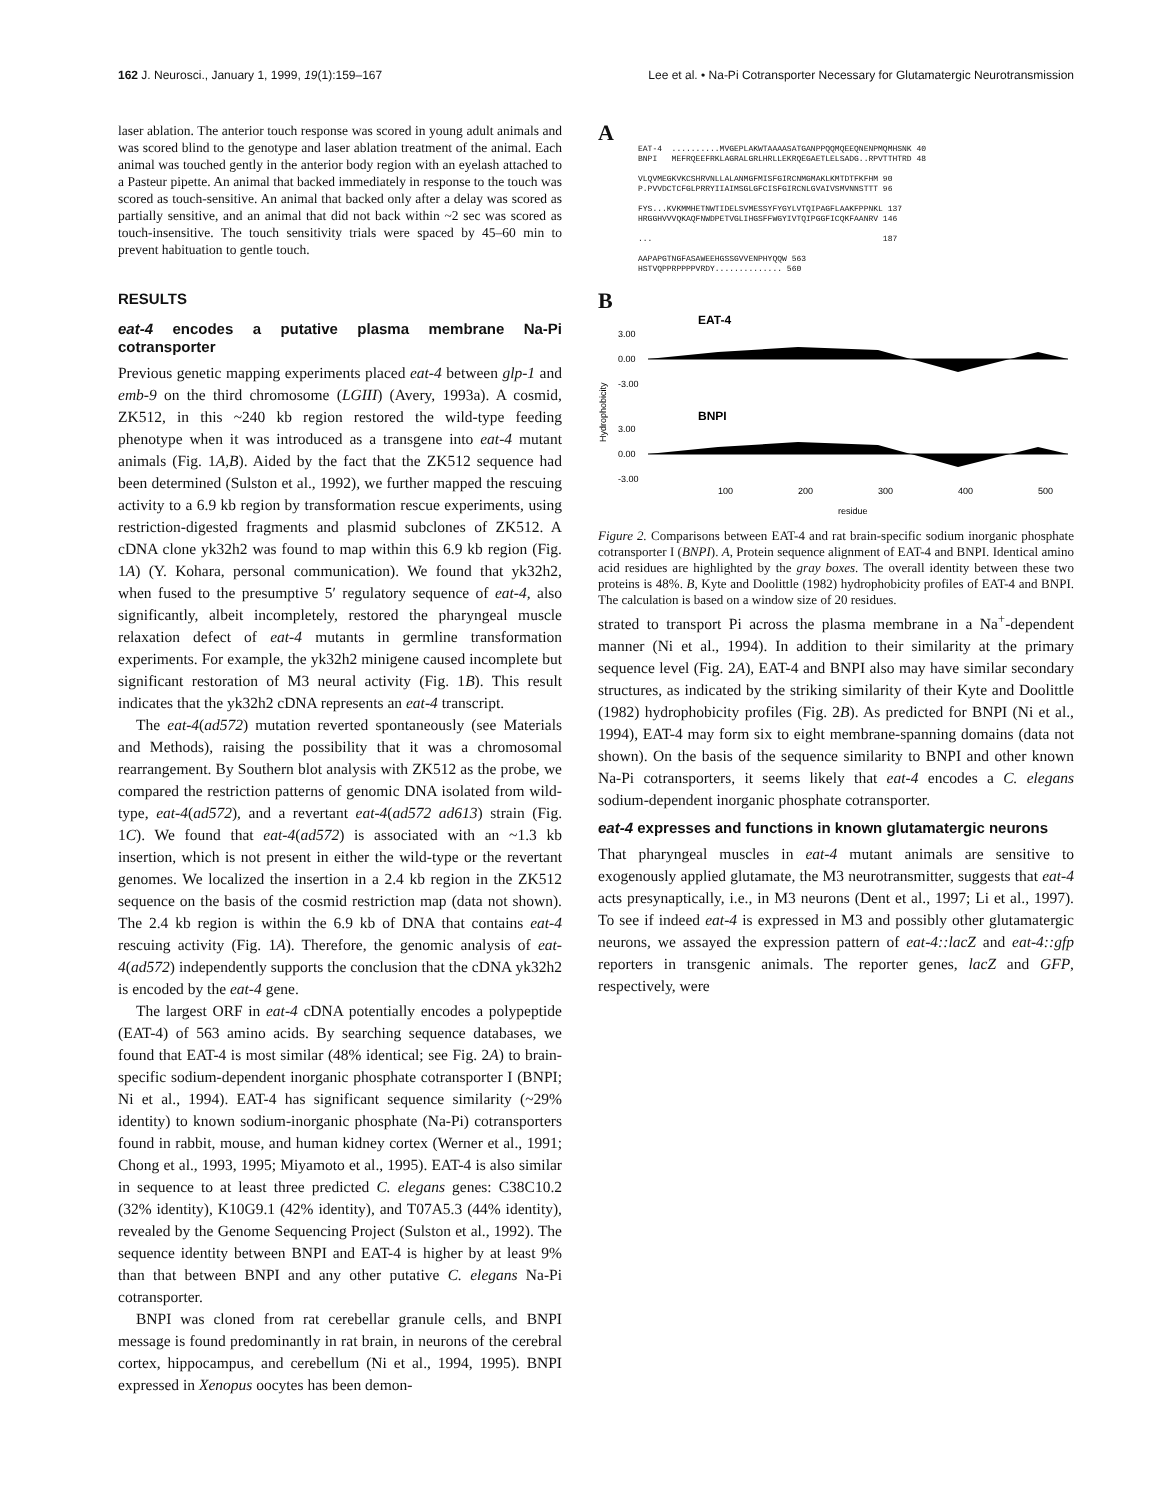162 J. Neurosci., January 1, 1999, 19(1):159–167 Lee et al. • Na-Pi Cotransporter Necessary for Glutamatergic Neurotransmission
laser ablation. The anterior touch response was scored in young adult animals and was scored blind to the genotype and laser ablation treatment of the animal. Each animal was touched gently in the anterior body region with an eyelash attached to a Pasteur pipette. An animal that backed immediately in response to the touch was scored as touch-sensitive. An animal that backed only after a delay was scored as partially sensitive, and an animal that did not back within ~2 sec was scored as touch-insensitive. The touch sensitivity trials were spaced by 45–60 min to prevent habituation to gentle touch.
RESULTS
eat-4 encodes a putative plasma membrane Na-Pi cotransporter
Previous genetic mapping experiments placed eat-4 between glp-1 and emb-9 on the third chromosome (LGIII) (Avery, 1993a). A cosmid, ZK512, in this ~240 kb region restored the wild-type feeding phenotype when it was introduced as a transgene into eat-4 mutant animals (Fig. 1A,B). Aided by the fact that the ZK512 sequence had been determined (Sulston et al., 1992), we further mapped the rescuing activity to a 6.9 kb region by transformation rescue experiments, using restriction-digested fragments and plasmid subclones of ZK512. A cDNA clone yk32h2 was found to map within this 6.9 kb region (Fig. 1A) (Y. Kohara, personal communication). We found that yk32h2, when fused to the presumptive 5′ regulatory sequence of eat-4, also significantly, albeit incompletely, restored the pharyngeal muscle relaxation defect of eat-4 mutants in germline transformation experiments. For example, the yk32h2 minigene caused incomplete but significant restoration of M3 neural activity (Fig. 1B). This result indicates that the yk32h2 cDNA represents an eat-4 transcript.
The eat-4(ad572) mutation reverted spontaneously (see Materials and Methods), raising the possibility that it was a chromosomal rearrangement. By Southern blot analysis with ZK512 as the probe, we compared the restriction patterns of genomic DNA isolated from wild-type, eat-4(ad572), and a revertant eat-4(ad572 ad613) strain (Fig. 1C). We found that eat-4(ad572) is associated with an ~1.3 kb insertion, which is not present in either the wild-type or the revertant genomes. We localized the insertion in a 2.4 kb region in the ZK512 sequence on the basis of the cosmid restriction map (data not shown). The 2.4 kb region is within the 6.9 kb of DNA that contains eat-4 rescuing activity (Fig. 1A). Therefore, the genomic analysis of eat-4(ad572) independently supports the conclusion that the cDNA yk32h2 is encoded by the eat-4 gene.
The largest ORF in eat-4 cDNA potentially encodes a polypeptide (EAT-4) of 563 amino acids. By searching sequence databases, we found that EAT-4 is most similar (48% identical; see Fig. 2A) to brain-specific sodium-dependent inorganic phosphate cotransporter I (BNPI; Ni et al., 1994). EAT-4 has significant sequence similarity (~29% identity) to known sodium-inorganic phosphate (Na-Pi) cotransporters found in rabbit, mouse, and human kidney cortex (Werner et al., 1991; Chong et al., 1993, 1995; Miyamoto et al., 1995). EAT-4 is also similar in sequence to at least three predicted C. elegans genes: C38C10.2 (32% identity), K10G9.1 (42% identity), and T07A5.3 (44% identity), revealed by the Genome Sequencing Project (Sulston et al., 1992). The sequence identity between BNPI and EAT-4 is higher by at least 9% than that between BNPI and any other putative C. elegans Na-Pi cotransporter.
BNPI was cloned from rat cerebellar granule cells, and BNPI message is found predominantly in rat brain, in neurons of the cerebral cortex, hippocampus, and cerebellum (Ni et al., 1994, 1995). BNPI expressed in Xenopus oocytes has been demon-
A
EAT-4 ..........MVGEPLAKWTAAAASATGANPPQQMQEEQNENPMQMHSNK 40 BNPI MEFRQEEFRKLAGRALGRLHRLLEKRQEGAETLELSADG..RPVTTHTRD 48 VLQVMEGKVKCSHRVNLLALANMGFMISFGIRCNMGMAKLKMTDTFKFHM 90 P.PVVDCTCFGLPRRYIIAIMSGLGFCISFGIRCNLGVAIVSMVNNSTTT 96 FYS...KVKMMHETNWTIDELSVMESSYFYGYLVTQIPAGFLAAKFPPNKL 137 HRGGHVVVQKAQFNWDPETVGLIHGSFFWGYIVTQIPGGFICQKFAANRV 146 ... 187 AAPAPGTNGFASAWEEHGSSGVVENPHYQQW 563 HSTVQPPRPPPPVRDY.............. 560
B
EAT-4
3.00
0.00
-3.00
BNPI
3.00
0.00
-3.00
100
200
300
400
500
residue
Hydrophobicity
Figure 2. Comparisons between EAT-4 and rat brain-specific sodium inorganic phosphate cotransporter I (BNPI). A, Protein sequence alignment of EAT-4 and BNPI. Identical amino acid residues are highlighted by the gray boxes. The overall identity between these two proteins is 48%. B, Kyte and Doolittle (1982) hydrophobicity profiles of EAT-4 and BNPI. The calculation is based on a window size of 20 residues.
strated to transport Pi across the plasma membrane in a Na<sup>+</sup>-dependent manner (Ni et al., 1994). In addition to their similarity at the primary sequence level (Fig. 2A), EAT-4 and BNPI also may have similar secondary structures, as indicated by the striking similarity of their Kyte and Doolittle (1982) hydrophobicity profiles (Fig. 2B). As predicted for BNPI (Ni et al., 1994), EAT-4 may form six to eight membrane-spanning domains (data not shown). On the basis of the sequence similarity to BNPI and other known Na-Pi cotransporters, it seems likely that eat-4 encodes a C. elegans sodium-dependent inorganic phosphate cotransporter.
eat-4 expresses and functions in known glutamatergic neurons
That pharyngeal muscles in eat-4 mutant animals are sensitive to exogenously applied glutamate, the M3 neurotransmitter, suggests that eat-4 acts presynaptically, i.e., in M3 neurons (Dent et al., 1997; Li et al., 1997). To see if indeed eat-4 is expressed in M3 and possibly other glutamatergic neurons, we assayed the expression pattern of eat-4::lacZ and eat-4::gfp reporters in transgenic animals. The reporter genes, lacZ and GFP, respectively, were